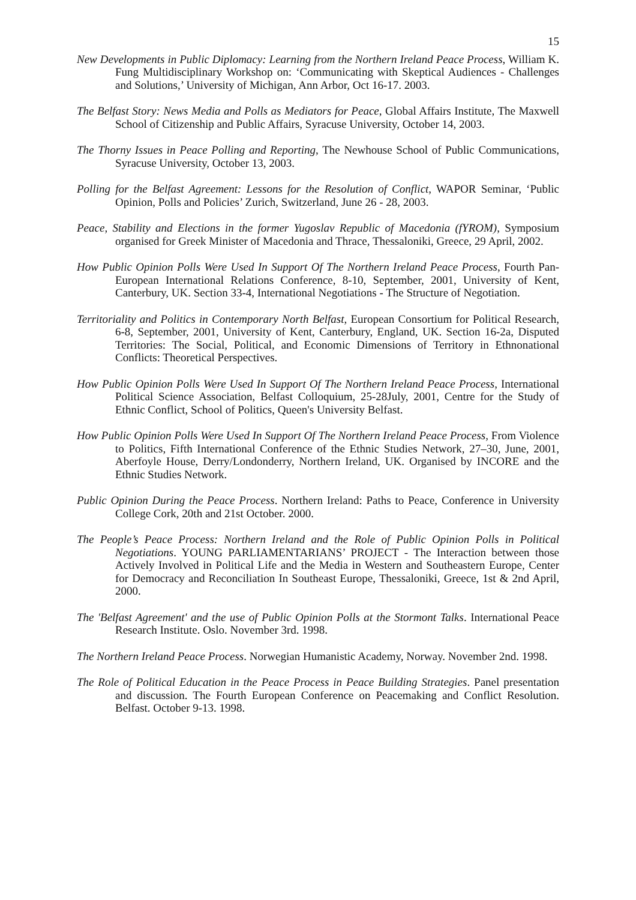15
New Developments in Public Diplomacy: Learning from the Northern Ireland Peace Process, William K. Fung Multidisciplinary Workshop on: ‘Communicating with Skeptical Audiences - Challenges and Solutions,’ University of Michigan, Ann Arbor, Oct 16-17. 2003.
The Belfast Story: News Media and Polls as Mediators for Peace, Global Affairs Institute, The Maxwell School of Citizenship and Public Affairs, Syracuse University, October 14, 2003.
The Thorny Issues in Peace Polling and Reporting, The Newhouse School of Public Communications, Syracuse University, October 13, 2003.
Polling for the Belfast Agreement: Lessons for the Resolution of Conflict, WAPOR Seminar, ‘Public Opinion, Polls and Policies’ Zurich, Switzerland, June 26 - 28, 2003.
Peace, Stability and Elections in the former Yugoslav Republic of Macedonia (fYROM), Symposium organised for Greek Minister of Macedonia and Thrace, Thessaloniki, Greece, 29 April, 2002.
How Public Opinion Polls Were Used In Support Of The Northern Ireland Peace Process, Fourth Pan-European International Relations Conference, 8-10, September, 2001, University of Kent, Canterbury, UK. Section 33-4, International Negotiations - The Structure of Negotiation.
Territoriality and Politics in Contemporary North Belfast, European Consortium for Political Research, 6-8, September, 2001, University of Kent, Canterbury, England, UK. Section 16-2a, Disputed Territories: The Social, Political, and Economic Dimensions of Territory in Ethnonational Conflicts: Theoretical Perspectives.
How Public Opinion Polls Were Used In Support Of The Northern Ireland Peace Process, International Political Science Association, Belfast Colloquium, 25-28July, 2001, Centre for the Study of Ethnic Conflict, School of Politics, Queen's University Belfast.
How Public Opinion Polls Were Used In Support Of The Northern Ireland Peace Process, From Violence to Politics, Fifth International Conference of the Ethnic Studies Network, 27–30, June, 2001, Aberfoyle House, Derry/Londonderry, Northern Ireland, UK. Organised by INCORE and the Ethnic Studies Network.
Public Opinion During the Peace Process. Northern Ireland: Paths to Peace, Conference in University College Cork, 20th and 21st October. 2000.
The People’s Peace Process: Northern Ireland and the Role of Public Opinion Polls in Political Negotiations. YOUNG PARLIAMENTARIANS’ PROJECT - The Interaction between those Actively Involved in Political Life and the Media in Western and Southeastern Europe, Center for Democracy and Reconciliation In Southeast Europe, Thessaloniki, Greece, 1st & 2nd April, 2000.
The 'Belfast Agreement' and the use of Public Opinion Polls at the Stormont Talks. International Peace Research Institute. Oslo. November 3rd. 1998.
The Northern Ireland Peace Process. Norwegian Humanistic Academy, Norway. November 2nd. 1998.
The Role of Political Education in the Peace Process in Peace Building Strategies. Panel presentation and discussion. The Fourth European Conference on Peacemaking and Conflict Resolution. Belfast. October 9-13. 1998.